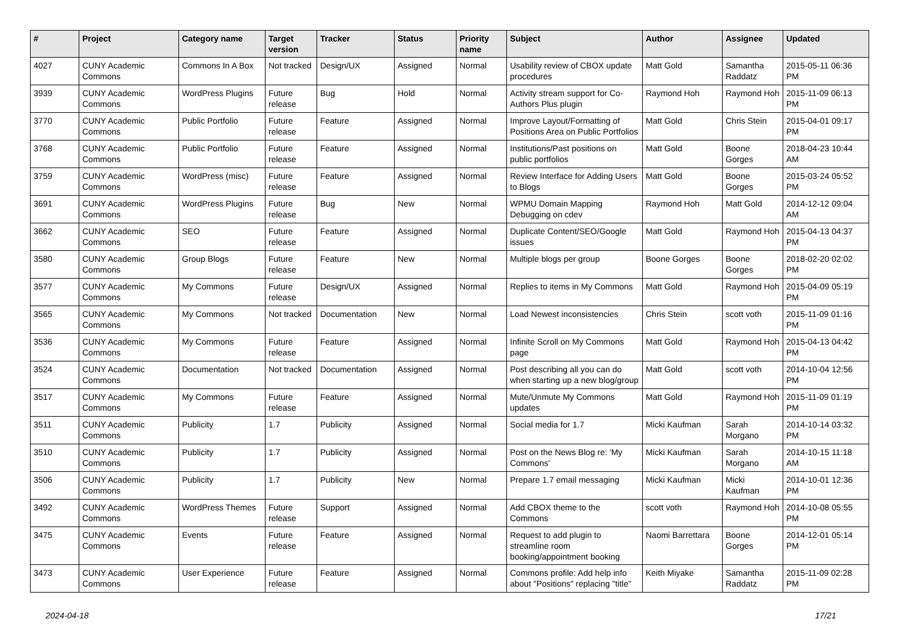| # | Project | Category name | Target version | Tracker | Status | Priority name | Subject | Author | Assignee | Updated |
| --- | --- | --- | --- | --- | --- | --- | --- | --- | --- | --- |
| 4027 | CUNY Academic Commons | Commons In A Box | Not tracked | Design/UX | Assigned | Normal | Usability review of CBOX update procedures | Matt Gold | Samantha Raddatz | 2015-05-11 06:36 PM |
| 3939 | CUNY Academic Commons | WordPress Plugins | Future release | Bug | Hold | Normal | Activity stream support for Co-Authors Plus plugin | Raymond Hoh | Raymond Hoh | 2015-11-09 06:13 PM |
| 3770 | CUNY Academic Commons | Public Portfolio | Future release | Feature | Assigned | Normal | Improve Layout/Formatting of Positions Area on Public Portfolios | Matt Gold | Chris Stein | 2015-04-01 09:17 PM |
| 3768 | CUNY Academic Commons | Public Portfolio | Future release | Feature | Assigned | Normal | Institutions/Past positions on public portfolios | Matt Gold | Boone Gorges | 2018-04-23 10:44 AM |
| 3759 | CUNY Academic Commons | WordPress (misc) | Future release | Feature | Assigned | Normal | Review Interface for Adding Users to Blogs | Matt Gold | Boone Gorges | 2015-03-24 05:52 PM |
| 3691 | CUNY Academic Commons | WordPress Plugins | Future release | Bug | New | Normal | WPMU Domain Mapping Debugging on cdev | Raymond Hoh | Matt Gold | 2014-12-12 09:04 AM |
| 3662 | CUNY Academic Commons | SEO | Future release | Feature | Assigned | Normal | Duplicate Content/SEO/Google issues | Matt Gold | Raymond Hoh | 2015-04-13 04:37 PM |
| 3580 | CUNY Academic Commons | Group Blogs | Future release | Feature | New | Normal | Multiple blogs per group | Boone Gorges | Boone Gorges | 2018-02-20 02:02 PM |
| 3577 | CUNY Academic Commons | My Commons | Future release | Design/UX | Assigned | Normal | Replies to items in My Commons | Matt Gold | Raymond Hoh | 2015-04-09 05:19 PM |
| 3565 | CUNY Academic Commons | My Commons | Not tracked | Documentation | New | Normal | Load Newest inconsistencies | Chris Stein | scott voth | 2015-11-09 01:16 PM |
| 3536 | CUNY Academic Commons | My Commons | Future release | Feature | Assigned | Normal | Infinite Scroll on My Commons page | Matt Gold | Raymond Hoh | 2015-04-13 04:42 PM |
| 3524 | CUNY Academic Commons | Documentation | Not tracked | Documentation | Assigned | Normal | Post describing all you can do when starting up a new blog/group | Matt Gold | scott voth | 2014-10-04 12:56 PM |
| 3517 | CUNY Academic Commons | My Commons | Future release | Feature | Assigned | Normal | Mute/Unmute My Commons updates | Matt Gold | Raymond Hoh | 2015-11-09 01:19 PM |
| 3511 | CUNY Academic Commons | Publicity | 1.7 | Publicity | Assigned | Normal | Social media for 1.7 | Micki Kaufman | Sarah Morgano | 2014-10-14 03:32 PM |
| 3510 | CUNY Academic Commons | Publicity | 1.7 | Publicity | Assigned | Normal | Post on the News Blog re: 'My Commons' | Micki Kaufman | Sarah Morgano | 2014-10-15 11:18 AM |
| 3506 | CUNY Academic Commons | Publicity | 1.7 | Publicity | New | Normal | Prepare 1.7 email messaging | Micki Kaufman | Micki Kaufman | 2014-10-01 12:36 PM |
| 3492 | CUNY Academic Commons | WordPress Themes | Future release | Support | Assigned | Normal | Add CBOX theme to the Commons | scott voth | Raymond Hoh | 2014-10-08 05:55 PM |
| 3475 | CUNY Academic Commons | Events | Future release | Feature | Assigned | Normal | Request to add plugin to streamline room booking/appointment booking | Naomi Barrettara | Boone Gorges | 2014-12-01 05:14 PM |
| 3473 | CUNY Academic Commons | User Experience | Future release | Feature | Assigned | Normal | Commons profile: Add help info about "Positions" replacing "title" | Keith Miyake | Samantha Raddatz | 2015-11-09 02:28 PM |
2024-04-18 17/21